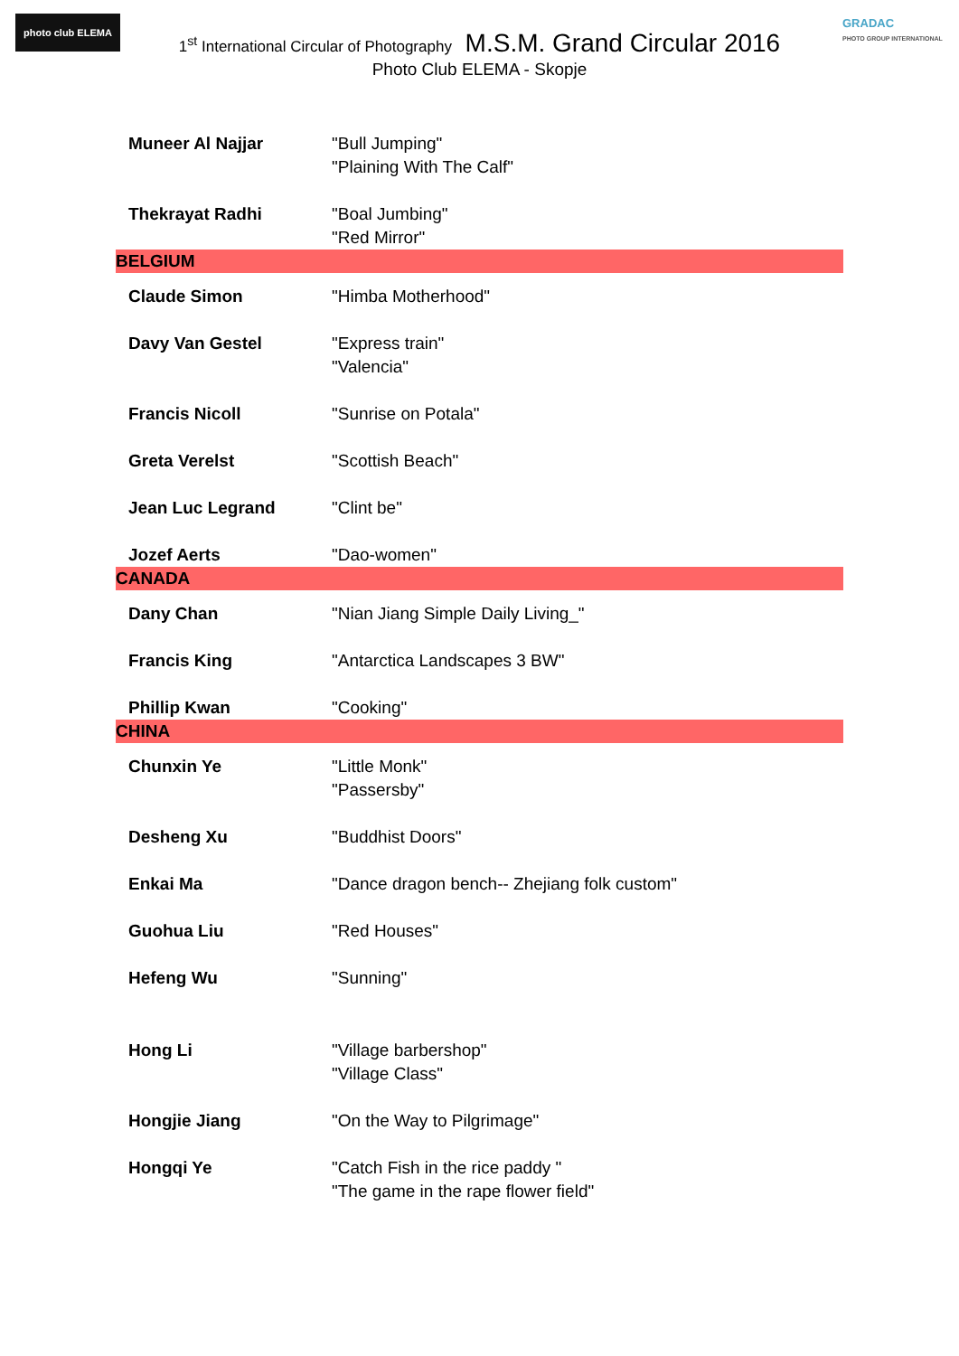photo club ELEMA
GRADAC
PHOTO GROUP INTERNATIONAL
1<sup>st</sup> International Circular of Photography M.S.M. Grand Circular 2016
Photo Club ELEMA - Skopje
| Muneer Al Najjar | "Bull Jumping" "Plaining With The Calf" |
| Thekrayat Radhi | "Boal Jumbing" "Red Mirror" |
| BELGIUM | |
| Claude Simon | "Himba Motherhood" |
| Davy Van Gestel | "Express train" "Valencia" |
| Francis Nicoll | "Sunrise on Potala" |
| Greta Verelst | "Scottish Beach" |
| Jean Luc Legrand | "Clint be" |
| Jozef Aerts | "Dao-women" |
| CANADA | |
| Dany Chan | "Nian Jiang Simple Daily Living_" |
| Francis King | "Antarctica Landscapes 3 BW" |
| Phillip Kwan | "Cooking" |
| CHINA | |
| Chunxin Ye | "Little Monk" "Passersby" |
| Desheng Xu | "Buddhist Doors" |
| Enkai Ma | "Dance dragon bench-- Zhejiang folk custom" |
| Guohua Liu | "Red Houses" |
| Hefeng Wu | "Sunning" |
| Hong Li | "Village barbershop" "Village Class" |
| Hongjie Jiang | "On the Way to Pilgrimage" |
| Hongqi Ye | "Catch Fish in the rice paddy " "The game in the rape flower field" |